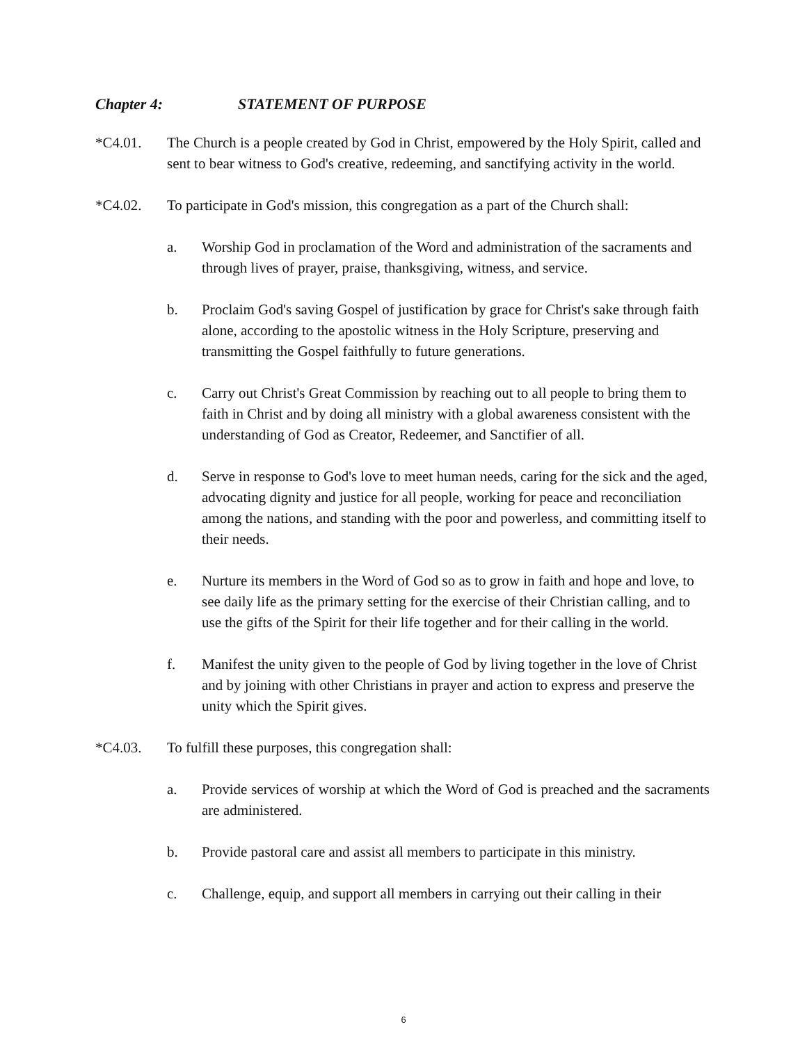Chapter 4: STATEMENT OF PURPOSE
*C4.01. The Church is a people created by God in Christ, empowered by the Holy Spirit, called and sent to bear witness to God's creative, redeeming, and sanctifying activity in the world.
*C4.02. To participate in God's mission, this congregation as a part of the Church shall:
a. Worship God in proclamation of the Word and administration of the sacraments and through lives of prayer, praise, thanksgiving, witness, and service.
b. Proclaim God's saving Gospel of justification by grace for Christ's sake through faith alone, according to the apostolic witness in the Holy Scripture, preserving and transmitting the Gospel faithfully to future generations.
c. Carry out Christ's Great Commission by reaching out to all people to bring them to faith in Christ and by doing all ministry with a global awareness consistent with the understanding of God as Creator, Redeemer, and Sanctifier of all.
d. Serve in response to God's love to meet human needs, caring for the sick and the aged, advocating dignity and justice for all people, working for peace and reconciliation among the nations, and standing with the poor and powerless, and committing itself to their needs.
e. Nurture its members in the Word of God so as to grow in faith and hope and love, to see daily life as the primary setting for the exercise of their Christian calling, and to use the gifts of the Spirit for their life together and for their calling in the world.
f. Manifest the unity given to the people of God by living together in the love of Christ and by joining with other Christians in prayer and action to express and preserve the unity which the Spirit gives.
*C4.03. To fulfill these purposes, this congregation shall:
a. Provide services of worship at which the Word of God is preached and the sacraments are administered.
b. Provide pastoral care and assist all members to participate in this ministry.
c. Challenge, equip, and support all members in carrying out their calling in their
6